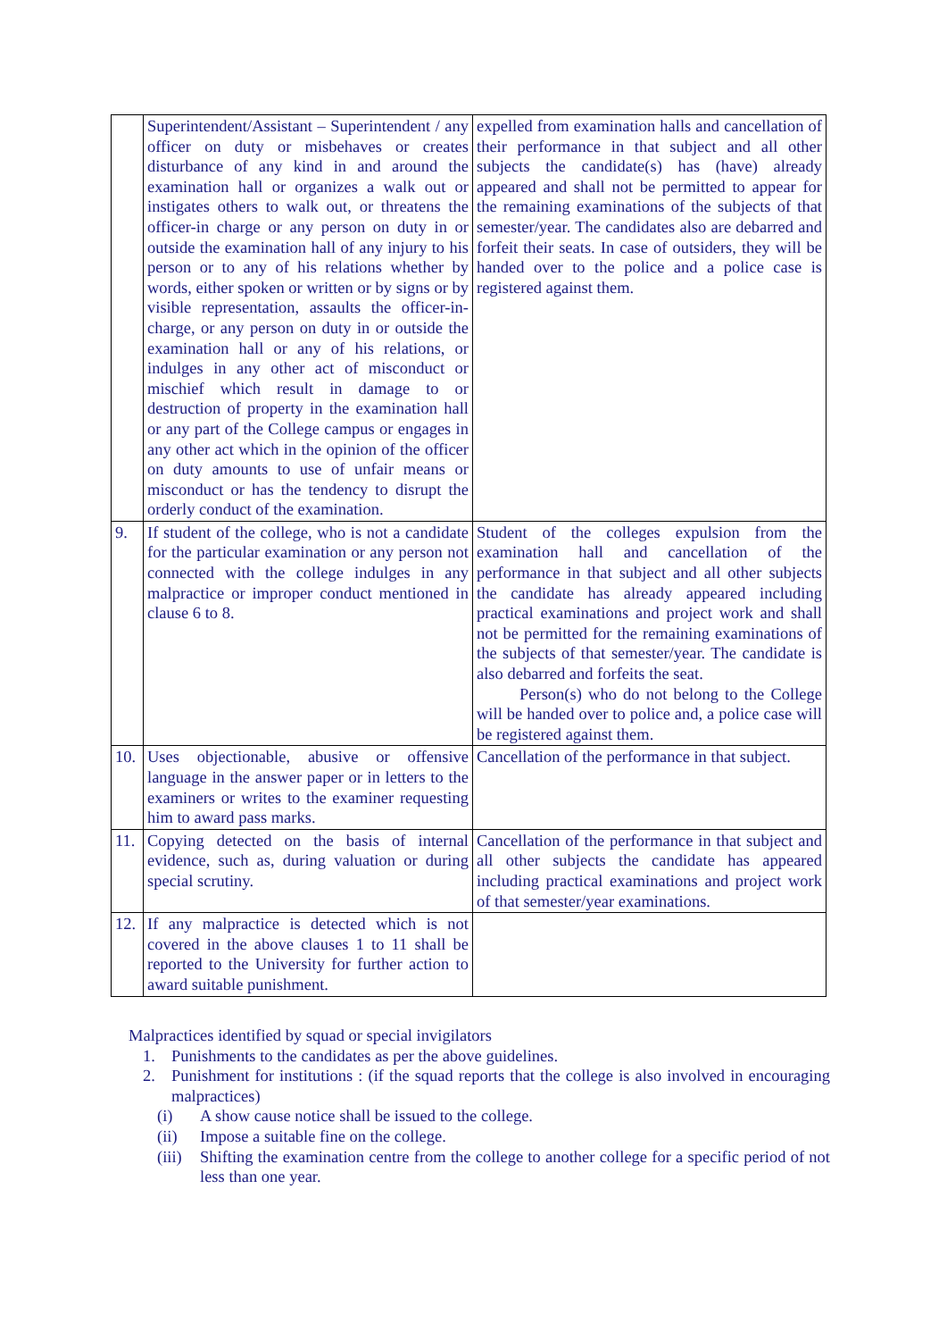| | Superintendent/Assistant – Superintendent / any officer on duty or misbehaves or creates disturbance of any kind in and around the examination hall or organizes a walk out or instigates others to walk out, or threatens the officer-in charge or any person on duty in or outside the examination hall of any injury to his person or to any of his relations whether by words, either spoken or written or by signs or by visible representation, assaults the officer-in-charge, or any person on duty in or outside the examination hall or any of his relations, or indulges in any other act of misconduct or mischief which result in damage to or destruction of property in the examination hall or any part of the College campus or engages in any other act which in the opinion of the officer on duty amounts to use of unfair means or misconduct or has the tendency to disrupt the orderly conduct of the examination. | expelled from examination halls and cancellation of their performance in that subject and all other subjects the candidate(s) has (have) already appeared and shall not be permitted to appear for the remaining examinations of the subjects of that semester/year. The candidates also are debarred and forfeit their seats. In case of outsiders, they will be handed over to the police and a police case is registered against them. |
| 9. | If student of the college, who is not a candidate for the particular examination or any person not connected with the college indulges in any malpractice or improper conduct mentioned in clause 6 to 8. | Student of the colleges expulsion from the examination hall and cancellation of the performance in that subject and all other subjects the candidate has already appeared including practical examinations and project work and shall not be permitted for the remaining examinations of the subjects of that semester/year. The candidate is also debarred and forfeits the seat. Person(s) who do not belong to the College will be handed over to police and, a police case will be registered against them. |
| 10. | Uses objectionable, abusive or offensive language in the answer paper or in letters to the examiners or writes to the examiner requesting him to award pass marks. | Cancellation of the performance in that subject. |
| 11. | Copying detected on the basis of internal evidence, such as, during valuation or during special scrutiny. | Cancellation of the performance in that subject and all other subjects the candidate has appeared including practical examinations and project work of that semester/year examinations. |
| 12. | If any malpractice is detected which is not covered in the above clauses 1 to 11 shall be reported to the University for further action to award suitable punishment. | |
Malpractices identified by squad or special invigilators
1. Punishments to the candidates as per the above guidelines.
2. Punishment for institutions : (if the squad reports that the college is also involved in encouraging malpractices)
(i) A show cause notice shall be issued to the college.
(ii) Impose a suitable fine on the college.
(iii) Shifting the examination centre from the college to another college for a specific period of not less than one year.